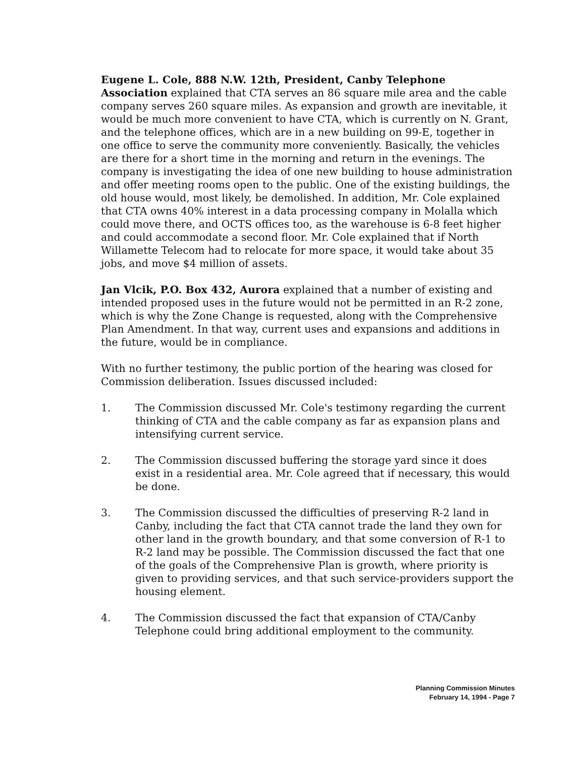Eugene L. Cole, 888 N.W. 12th, President, Canby Telephone Association explained that CTA serves an 86 square mile area and the cable company serves 260 square miles. As expansion and growth are inevitable, it would be much more convenient to have CTA, which is currently on N. Grant, and the telephone offices, which are in a new building on 99-E, together in one office to serve the community more conveniently. Basically, the vehicles are there for a short time in the morning and return in the evenings. The company is investigating the idea of one new building to house administration and offer meeting rooms open to the public. One of the existing buildings, the old house would, most likely, be demolished. In addition, Mr. Cole explained that CTA owns 40% interest in a data processing company in Molalla which could move there, and OCTS offices too, as the warehouse is 6-8 feet higher and could accommodate a second floor. Mr. Cole explained that if North Willamette Telecom had to relocate for more space, it would take about 35 jobs, and move $4 million of assets.
Jan Vlcik, P.O. Box 432, Aurora explained that a number of existing and intended proposed uses in the future would not be permitted in an R-2 zone, which is why the Zone Change is requested, along with the Comprehensive Plan Amendment. In that way, current uses and expansions and additions in the future, would be in compliance.
With no further testimony, the public portion of the hearing was closed for Commission deliberation. Issues discussed included:
1. The Commission discussed Mr. Cole's testimony regarding the current thinking of CTA and the cable company as far as expansion plans and intensifying current service.
2. The Commission discussed buffering the storage yard since it does exist in a residential area. Mr. Cole agreed that if necessary, this would be done.
3. The Commission discussed the difficulties of preserving R-2 land in Canby, including the fact that CTA cannot trade the land they own for other land in the growth boundary, and that some conversion of R-1 to R-2 land may be possible. The Commission discussed the fact that one of the goals of the Comprehensive Plan is growth, where priority is given to providing services, and that such service-providers support the housing element.
4. The Commission discussed the fact that expansion of CTA/Canby Telephone could bring additional employment to the community.
Planning Commission Minutes
February 14, 1994 - Page 7